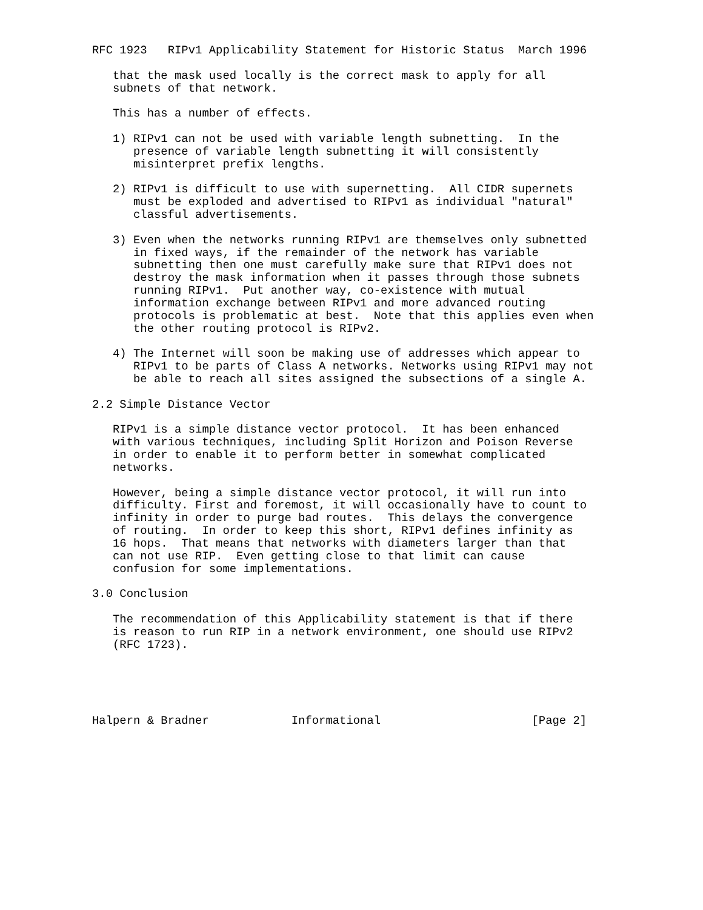RFC 1923   RIPv1 Applicability Statement for Historic Status  March 1996

   that the mask used locally is the correct mask to apply for all
   subnets of that network.

   This has a number of effects.

   1) RIPv1 can not be used with variable length subnetting.  In the
      presence of variable length subnetting it will consistently
      misinterpret prefix lengths.

   2) RIPv1 is difficult to use with supernetting.  All CIDR supernets
      must be exploded and advertised to RIPv1 as individual "natural"
      classful advertisements.

   3) Even when the networks running RIPv1 are themselves only subnetted
      in fixed ways, if the remainder of the network has variable
      subnetting then one must carefully make sure that RIPv1 does not
      destroy the mask information when it passes through those subnets
      running RIPv1.  Put another way, co-existence with mutual
      information exchange between RIPv1 and more advanced routing
      protocols is problematic at best.  Note that this applies even when
      the other routing protocol is RIPv2.

   4) The Internet will soon be making use of addresses which appear to
      RIPv1 to be parts of Class A networks. Networks using RIPv1 may not
      be able to reach all sites assigned the subsections of a single A.

2.2 Simple Distance Vector

   RIPv1 is a simple distance vector protocol.  It has been enhanced
   with various techniques, including Split Horizon and Poison Reverse
   in order to enable it to perform better in somewhat complicated
   networks.

   However, being a simple distance vector protocol, it will run into
   difficulty. First and foremost, it will occasionally have to count to
   infinity in order to purge bad routes.  This delays the convergence
   of routing.  In order to keep this short, RIPv1 defines infinity as
   16 hops.  That means that networks with diameters larger than that
   can not use RIP.  Even getting close to that limit can cause
   confusion for some implementations.

3.0 Conclusion

   The recommendation of this Applicability statement is that if there
   is reason to run RIP in a network environment, one should use RIPv2
   (RFC 1723).





Halpern & Bradner            Informational                      [Page 2]